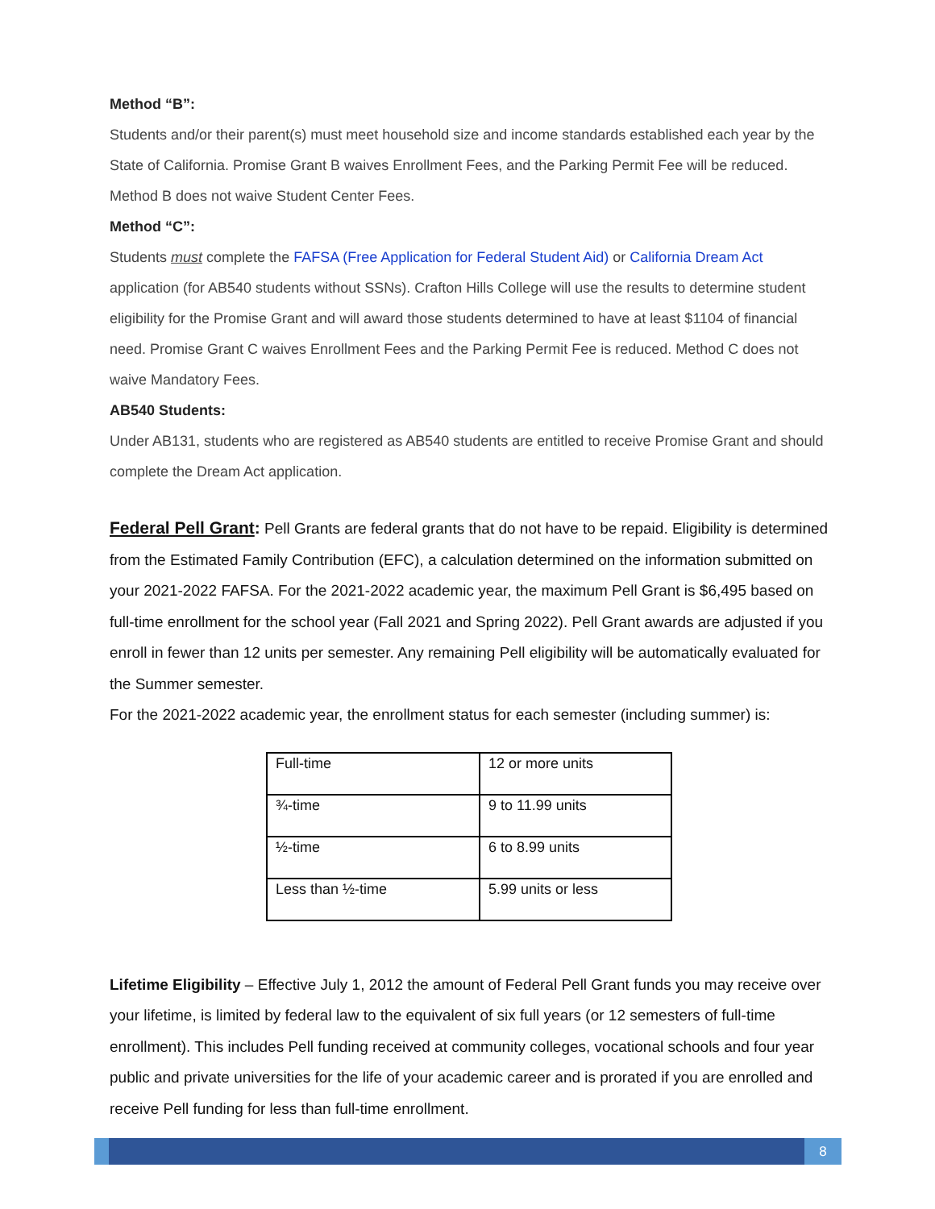Method “B”:
Students and/or their parent(s) must meet household size and income standards established each year by the State of California. Promise Grant B waives Enrollment Fees, and the Parking Permit Fee will be reduced. Method B does not waive Student Center Fees.
Method “C”:
Students must complete the FAFSA (Free Application for Federal Student Aid) or California Dream Act application (for AB540 students without SSNs). Crafton Hills College will use the results to determine student eligibility for the Promise Grant and will award those students determined to have at least $1104 of financial need. Promise Grant C waives Enrollment Fees and the Parking Permit Fee is reduced. Method C does not waive Mandatory Fees.
AB540 Students:
Under AB131, students who are registered as AB540 students are entitled to receive Promise Grant and should complete the Dream Act application.
Federal Pell Grant: Pell Grants are federal grants that do not have to be repaid. Eligibility is determined from the Estimated Family Contribution (EFC), a calculation determined on the information submitted on your 2021-2022 FAFSA. For the 2021-2022 academic year, the maximum Pell Grant is $6,495 based on full-time enrollment for the school year (Fall 2021 and Spring 2022). Pell Grant awards are adjusted if you enroll in fewer than 12 units per semester. Any remaining Pell eligibility will be automatically evaluated for the Summer semester.
For the 2021-2022 academic year, the enrollment status for each semester (including summer) is:
| Full-time | 12 or more units |
| ¾-time | 9 to 11.99 units |
| ½-time | 6 to 8.99 units |
| Less than ½-time | 5.99 units or less |
Lifetime Eligibility – Effective July 1, 2012 the amount of Federal Pell Grant funds you may receive over your lifetime, is limited by federal law to the equivalent of six full years (or 12 semesters of full-time enrollment). This includes Pell funding received at community colleges, vocational schools and four year public and private universities for the life of your academic career and is prorated if you are enrolled and receive Pell funding for less than full-time enrollment.
8